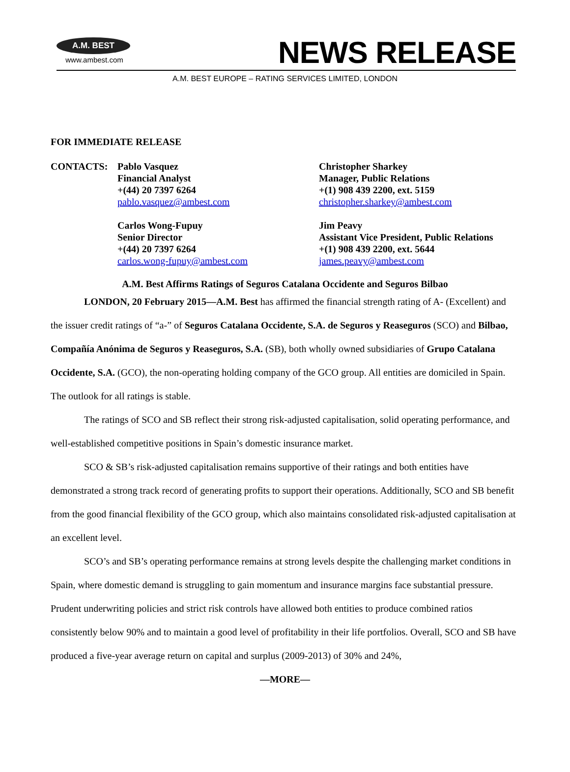A.M. BEST
www.ambest.com
NEWS RELEASE
A.M. BEST EUROPE – RATING SERVICES LIMITED, LONDON
FOR IMMEDIATE RELEASE
CONTACTS: Pablo Vasquez
Financial Analyst
+(44) 20 7397 6264
pablo.vasquez@ambest.com
Carlos Wong-Fupuy
Senior Director
+(44) 20 7397 6264
carlos.wong-fupuy@ambest.com
Christopher Sharkey
Manager, Public Relations
+(1) 908 439 2200, ext. 5159
christopher.sharkey@ambest.com
Jim Peavy
Assistant Vice President, Public Relations
+(1) 908 439 2200, ext. 5644
james.peavy@ambest.com
A.M. Best Affirms Ratings of Seguros Catalana Occidente and Seguros Bilbao
LONDON, 20 February 2015—A.M. Best has affirmed the financial strength rating of A- (Excellent) and the issuer credit ratings of “a-” of Seguros Catalana Occidente, S.A. de Seguros y Reaseguros (SCO) and Bilbao, Compañía Anónima de Seguros y Reaseguros, S.A. (SB), both wholly owned subsidiaries of Grupo Catalana Occidente, S.A. (GCO), the non-operating holding company of the GCO group. All entities are domiciled in Spain. The outlook for all ratings is stable.
The ratings of SCO and SB reflect their strong risk-adjusted capitalisation, solid operating performance, and well-established competitive positions in Spain’s domestic insurance market.
SCO & SB’s risk-adjusted capitalisation remains supportive of their ratings and both entities have demonstrated a strong track record of generating profits to support their operations. Additionally, SCO and SB benefit from the good financial flexibility of the GCO group, which also maintains consolidated risk-adjusted capitalisation at an excellent level.
SCO’s and SB’s operating performance remains at strong levels despite the challenging market conditions in Spain, where domestic demand is struggling to gain momentum and insurance margins face substantial pressure. Prudent underwriting policies and strict risk controls have allowed both entities to produce combined ratios consistently below 90% and to maintain a good level of profitability in their life portfolios. Overall, SCO and SB have produced a five-year average return on capital and surplus (2009-2013) of 30% and 24%,
—MORE—